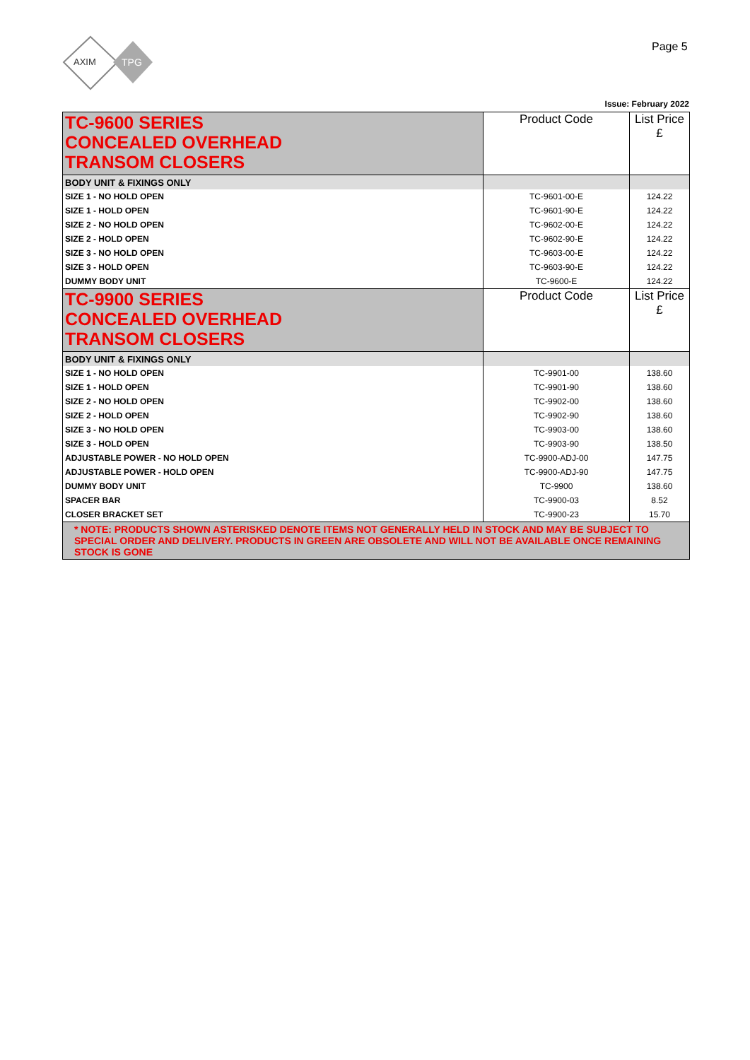AXIM
TPG
Page 5
Issue: February 2022
| TC-9600 SERIES CONCEALED OVERHEAD TRANSOM CLOSERS | Product Code | List Price £ |
| BODY UNIT & FIXINGS ONLY | | |
| SIZE 1 - NO HOLD OPEN | TC-9601-00-E | 124.22 |
| SIZE 1 - HOLD OPEN | TC-9601-90-E | 124.22 |
| SIZE 2 - NO HOLD OPEN | TC-9602-00-E | 124.22 |
| SIZE 2 - HOLD OPEN | TC-9602-90-E | 124.22 |
| SIZE 3 - NO HOLD OPEN | TC-9603-00-E | 124.22 |
| SIZE 3 - HOLD OPEN | TC-9603-90-E | 124.22 |
| DUMMY BODY UNIT | TC-9600-E | 124.22 |
| TC-9900 SERIES CONCEALED OVERHEAD TRANSOM CLOSERS | Product Code | List Price £ |
| BODY UNIT & FIXINGS ONLY | | |
| SIZE 1 - NO HOLD OPEN | TC-9901-00 | 138.60 |
| SIZE 1 - HOLD OPEN | TC-9901-90 | 138.60 |
| SIZE 2 - NO HOLD OPEN | TC-9902-00 | 138.60 |
| SIZE 2 - HOLD OPEN | TC-9902-90 | 138.60 |
| SIZE 3 - NO HOLD OPEN | TC-9903-00 | 138.60 |
| SIZE 3 - HOLD OPEN | TC-9903-90 | 138.50 |
| ADJUSTABLE POWER - NO HOLD OPEN | TC-9900-ADJ-00 | 147.75 |
| ADJUSTABLE POWER - HOLD OPEN | TC-9900-ADJ-90 | 147.75 |
| DUMMY BODY UNIT | TC-9900 | 138.60 |
| SPACER BAR | TC-9900-03 | 8.52 |
| CLOSER BRACKET SET | TC-9900-23 | 15.70 |
| * NOTE: PRODUCTS SHOWN ASTERISKED DENOTE ITEMS NOT GENERALLY HELD IN STOCK AND MAY BE SUBJECT TO SPECIAL ORDER AND DELIVERY. PRODUCTS IN GREEN ARE OBSOLETE AND WILL NOT BE AVAILABLE ONCE REMAINING STOCK IS GONE | | |